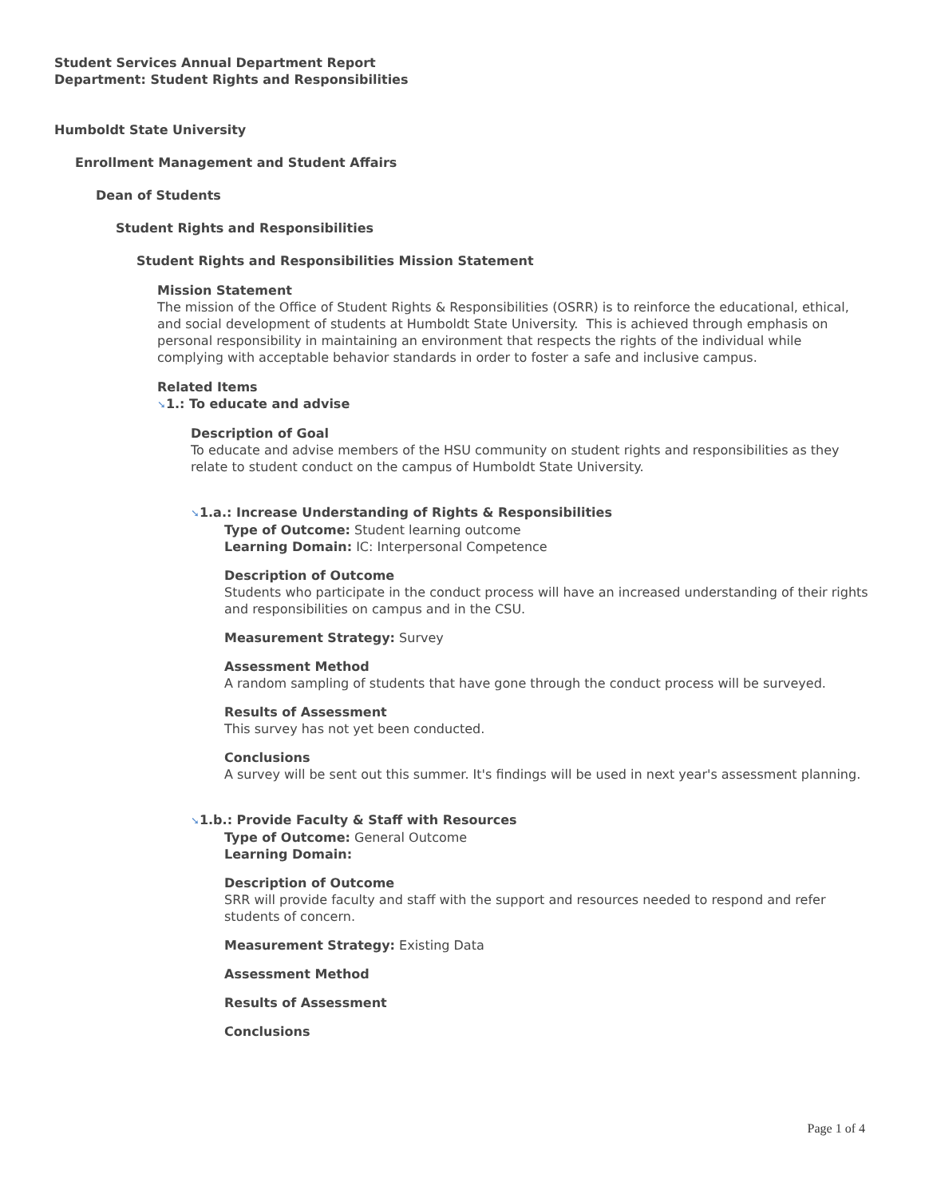Student Services Annual Department Report
Department: Student Rights and Responsibilities
Humboldt State University
Enrollment Management and Student Affairs
Dean of Students
Student Rights and Responsibilities
Student Rights and Responsibilities Mission Statement
Mission Statement
The mission of the Office of Student Rights & Responsibilities (OSRR) is to reinforce the educational, ethical, and social development of students at Humboldt State University. This is achieved through emphasis on personal responsibility in maintaining an environment that respects the rights of the individual while complying with acceptable behavior standards in order to foster a safe and inclusive campus.
Related Items
➘1.: To educate and advise
Description of Goal
To educate and advise members of the HSU community on student rights and responsibilities as they relate to student conduct on the campus of Humboldt State University.
➘1.a.: Increase Understanding of Rights & Responsibilities
Type of Outcome: Student learning outcome
Learning Domain: IC: Interpersonal Competence
Description of Outcome
Students who participate in the conduct process will have an increased understanding of their rights and responsibilities on campus and in the CSU.
Measurement Strategy: Survey
Assessment Method
A random sampling of students that have gone through the conduct process will be surveyed.
Results of Assessment
This survey has not yet been conducted.
Conclusions
A survey will be sent out this summer. It's findings will be used in next year's assessment planning.
➘1.b.: Provide Faculty & Staff with Resources
Type of Outcome: General Outcome
Learning Domain:
Description of Outcome
SRR will provide faculty and staff with the support and resources needed to respond and refer students of concern.
Measurement Strategy: Existing Data
Assessment Method
Results of Assessment
Conclusions
Page 1 of 4